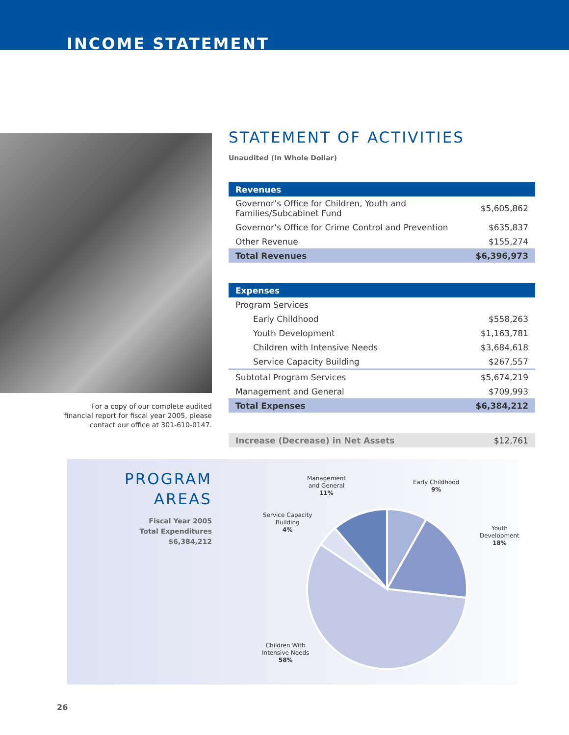INCOME STATEMENT
For a copy of our complete audited financial report for fiscal year 2005, please contact our office at 301-610-0147.
STATEMENT OF ACTIVITIES
Unaudited (In Whole Dollar)
| Revenues | |
| --- | --- |
| Governor’s Office for Children, Youth and Families/Subcabinet Fund | $5,605,862 |
| Governor’s Office for Crime Control and Prevention | $635,837 |
| Other Revenue | $155,274 |
| Total Revenues | $6,396,973 |
| Expenses | |
| Program Services | |
| Early Childhood | $558,263 |
| Youth Development | $1,163,781 |
| Children with Intensive Needs | $3,684,618 |
| Service Capacity Building | $267,557 |
| Subtotal Program Services | $5,674,219 |
| Management and General | $709,993 |
| Total Expenses | $6,384,212 |
| Increase (Decrease) in Net Assets | $12,761 |
PROGRAM AREAS
Fiscal Year 2005
Total Expenditures $6,384,212
Management
and General
11%
Early Childhood
9%
Youth
Development
18%
Service Capacity
Building
4%
Children With
Intensive Needs
58%
26